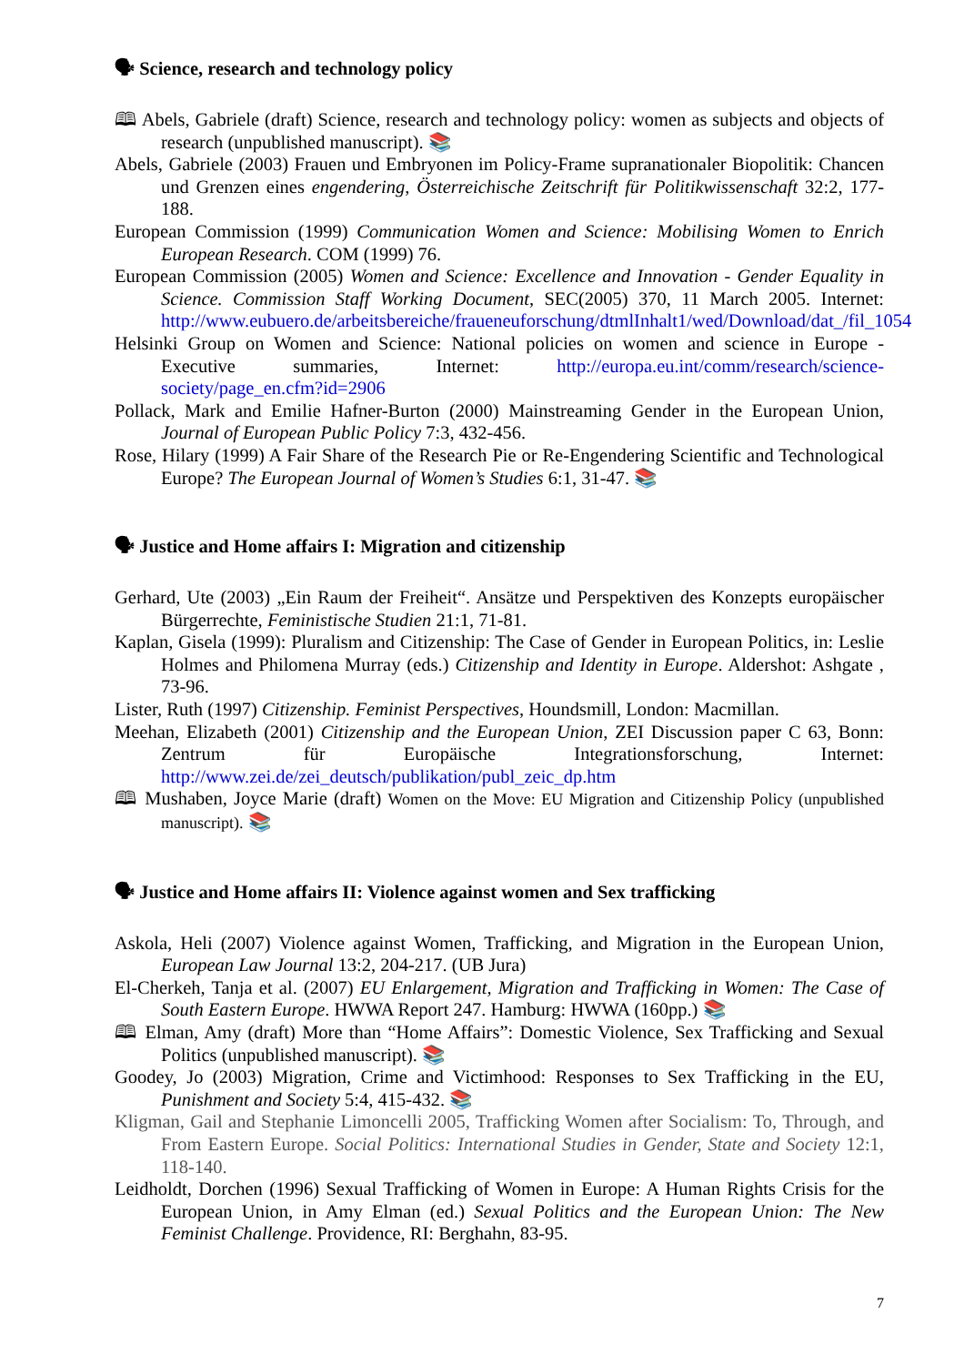🗣 Science, research and technology policy
🕮 Abels, Gabriele (draft) Science, research and technology policy: women as subjects and objects of research (unpublished manuscript). 📚
Abels, Gabriele (2003) Frauen und Embryonen im Policy-Frame supranationaler Biopolitik: Chancen und Grenzen eines engendering, Österreichische Zeitschrift für Politikwissenschaft 32:2, 177-188.
European Commission (1999) Communication Women and Science: Mobilising Women to Enrich European Research. COM (1999) 76.
European Commission (2005) Women and Science: Excellence and Innovation - Gender Equality in Science. Commission Staff Working Document, SEC(2005) 370, 11 March 2005. Internet: http://www.eubuero.de/arbeitsbereiche/fraueneuforschung/dtmlInhalt1/wed/Download/dat_/fil_1054
Helsinki Group on Women and Science: National policies on women and science in Europe - Executive summaries, Internet: http://europa.eu.int/comm/research/science-society/page_en.cfm?id=2906
Pollack, Mark and Emilie Hafner-Burton (2000) Mainstreaming Gender in the European Union, Journal of European Public Policy 7:3, 432-456.
Rose, Hilary (1999) A Fair Share of the Research Pie or Re-Engendering Scientific and Technological Europe? The European Journal of Women’s Studies 6:1, 31-47. 📚
🗣 Justice and Home affairs I: Migration and citizenship
Gerhard, Ute (2003) „Ein Raum der Freiheit“. Ansätze und Perspektiven des Konzepts europäischer Bürgerrechte, Feministische Studien 21:1, 71-81.
Kaplan, Gisela (1999): Pluralism and Citizenship: The Case of Gender in European Politics, in: Leslie Holmes and Philomena Murray (eds.) Citizenship and Identity in Europe. Aldershot: Ashgate , 73-96.
Lister, Ruth (1997) Citizenship. Feminist Perspectives, Houndsmill, London: Macmillan.
Meehan, Elizabeth (2001) Citizenship and the European Union, ZEI Discussion paper C 63, Bonn: Zentrum für Europäische Integrationsforschung, Internet: http://www.zei.de/zei_deutsch/publikation/publ_zeic_dp.htm
🕮 Mushaben, Joyce Marie (draft) Women on the Move: EU Migration and Citizenship Policy (unpublished manuscript). 📚
🗣 Justice and Home affairs II: Violence against women and Sex trafficking
Askola, Heli (2007) Violence against Women, Trafficking, and Migration in the European Union, European Law Journal 13:2, 204-217. (UB Jura)
El-Cherkeh, Tanja et al. (2007) EU Enlargement, Migration and Trafficking in Women: The Case of South Eastern Europe. HWWA Report 247. Hamburg: HWWA (160pp.) 📚
🕮 Elman, Amy (draft) More than “Home Affairs”: Domestic Violence, Sex Trafficking and Sexual Politics (unpublished manuscript). 📚
Goodey, Jo (2003) Migration, Crime and Victimhood: Responses to Sex Trafficking in the EU, Punishment and Society 5:4, 415-432. 📚
Kligman, Gail and Stephanie Limoncelli 2005, Trafficking Women after Socialism: To, Through, and From Eastern Europe. Social Politics: International Studies in Gender, State and Society 12:1, 118-140.
Leidholdt, Dorchen (1996) Sexual Trafficking of Women in Europe: A Human Rights Crisis for the European Union, in Amy Elman (ed.) Sexual Politics and the European Union: The New Feminist Challenge. Providence, RI: Berghahn, 83-95.
7